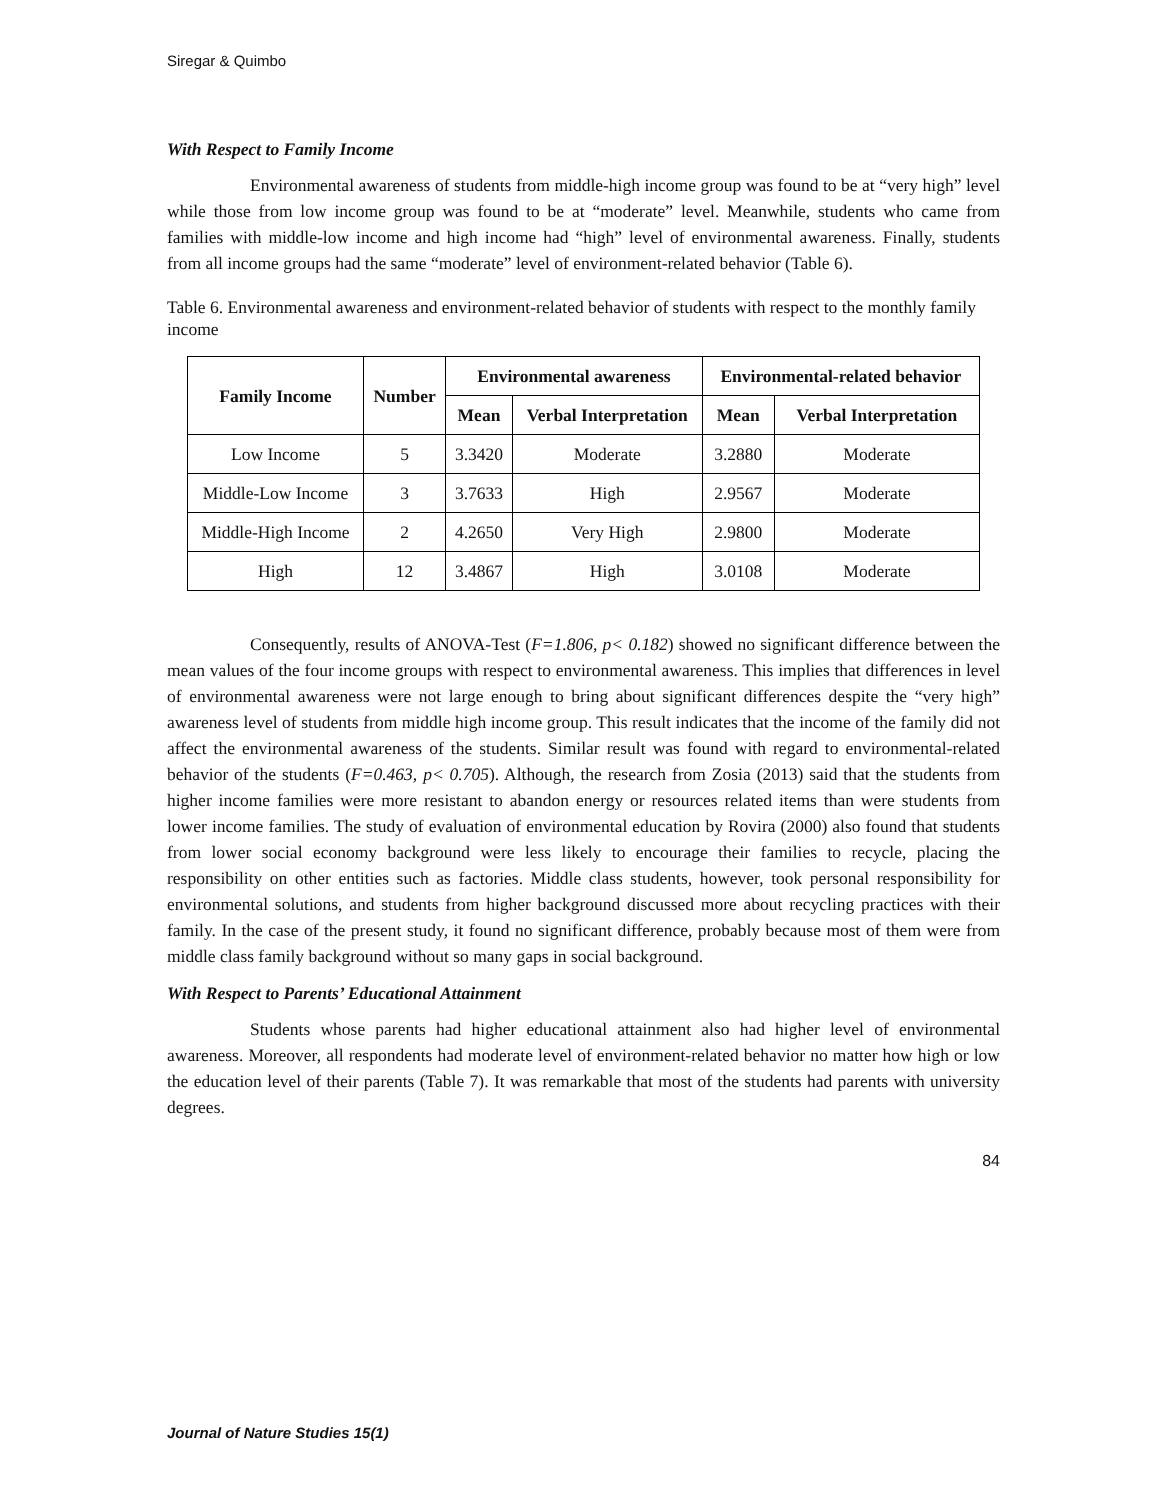Siregar & Quimbo
With Respect to Family Income
Environmental awareness of students from middle-high income group was found to be at “very high” level while those from low income group was found to be at “moderate” level. Meanwhile, students who came from families with middle-low income and high income had “high” level of environmental awareness. Finally, students from all income groups had the same “moderate” level of environment-related behavior (Table 6).
Table 6. Environmental awareness and environment-related behavior of students with respect to the monthly family income
| Family Income | Number | Environmental awareness | | Environmental-related behavior | |
| --- | --- | --- | --- | --- | --- |
| | | Mean | Verbal Interpretation | Mean | Verbal Interpretation |
| Low Income | 5 | 3.3420 | Moderate | 3.2880 | Moderate |
| Middle-Low Income | 3 | 3.7633 | High | 2.9567 | Moderate |
| Middle-High Income | 2 | 4.2650 | Very High | 2.9800 | Moderate |
| High | 12 | 3.4867 | High | 3.0108 | Moderate |
Consequently, results of ANOVA-Test (F=1.806, p< 0.182) showed no significant difference between the mean values of the four income groups with respect to environmental awareness. This implies that differences in level of environmental awareness were not large enough to bring about significant differences despite the “very high” awareness level of students from middle high income group. This result indicates that the income of the family did not affect the environmental awareness of the students. Similar result was found with regard to environmental-related behavior of the students (F=0.463, p< 0.705). Although, the research from Zosia (2013) said that the students from higher income families were more resistant to abandon energy or resources related items than were students from lower income families. The study of evaluation of environmental education by Rovira (2000) also found that students from lower social economy background were less likely to encourage their families to recycle, placing the responsibility on other entities such as factories. Middle class students, however, took personal responsibility for environmental solutions, and students from higher background discussed more about recycling practices with their family. In the case of the present study, it found no significant difference, probably because most of them were from middle class family background without so many gaps in social background.
With Respect to Parents’ Educational Attainment
Students whose parents had higher educational attainment also had higher level of environmental awareness. Moreover, all respondents had moderate level of environment-related behavior no matter how high or low the education level of their parents (Table 7). It was remarkable that most of the students had parents with university degrees.
84
Journal of Nature Studies 15(1)